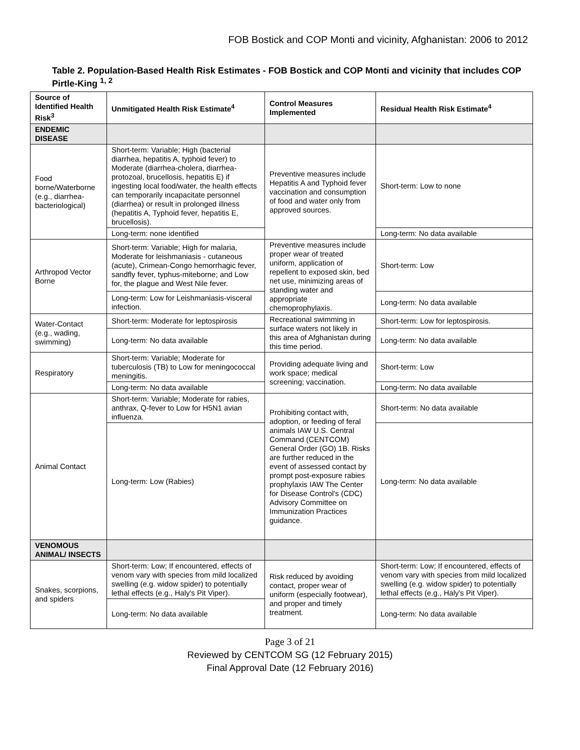FOB Bostick and COP Monti and vicinity, Afghanistan: 2006 to 2012
Table 2. Population-Based Health Risk Estimates - FOB Bostick and COP Monti and vicinity that includes COP Pirtle-King <sup>1, 2</sup>
| Source of Identified Health Risk<sup>3</sup> | Unmitigated Health Risk Estimate<sup>4</sup> | Control Measures Implemented | Residual Health Risk Estimate<sup>4</sup> |
| --- | --- | --- | --- |
| ENDEMIC DISEASE | | | |
| Food borne/Waterborne (e.g., diarrhea-bacteriological) | Short-term: Variable; High (bacterial diarrhea, hepatitis A, typhoid fever) to Moderate (diarrhea-cholera, diarrhea-protozoal, brucellosis, hepatitis E) if ingesting local food/water, the health effects can temporarily incapacitate personnel (diarrhea) or result in prolonged illness (hepatitis A, Typhoid fever, hepatitis E, brucellosis). | Preventive measures include Hepatitis A and Typhoid fever vaccination and consumption of food and water only from approved sources. | Short-term: Low to none |
| | Long-term: none identified | | Long-term: No data available |
| Arthropod Vector Borne | Short-term: Variable; High for malaria, Moderate for leishmaniasis - cutaneous (acute), Crimean-Congo hemorrhagic fever, sandfly fever, typhus-miteborne; and Low for, the plague and West Nile fever. | Preventive measures include proper wear of treated uniform, application of repellent to exposed skin, bed net use, minimizing areas of standing water and appropriate chemoprophylaxis. | Short-term: Low |
| | Long-term: Low for Leishmaniasis-visceral infection. | | Long-term: No data available |
| Water-Contact (e.g., wading, swimming) | Short-term: Moderate for leptospirosis | Recreational swimming in surface waters not likely in this area of Afghanistan during this time period. | Short-term: Low for leptospirosis. |
| | Long-term: No data available | | Long-term: No data available |
| Respiratory | Short-term: Variable; Moderate for tuberculosis (TB) to Low for meningococcal meningitis. | Providing adequate living and work space; medical screening; vaccination. | Short-term: Low |
| | Long-term: No data available | | Long-term: No data available |
| Animal Contact | Short-term: Variable; Moderate for rabies, anthrax, Q-fever to Low for H5N1 avian influenza. | Prohibiting contact with, adoption, or feeding of feral animals IAW U.S. Central Command (CENTCOM) General Order (GO) 1B. Risks are further reduced in the event of assessed contact by prompt post-exposure rabies prophylaxis IAW The Center for Disease Control's (CDC) Advisory Committee on Immunization Practices guidance. | Short-term: No data available |
| | Long-term: Low (Rabies) | | Long-term: No data available |
| VENOMOUS ANIMAL/ INSECTS | | | |
| Snakes, scorpions, and spiders | Short-term: Low; If encountered, effects of venom vary with species from mild localized swelling (e.g. widow spider) to potentially lethal effects (e.g., Haly's Pit Viper). | Risk reduced by avoiding contact, proper wear of uniform (especially footwear), and proper and timely treatment. | Short-term: Low; If encountered, effects of venom vary with species from mild localized swelling (e.g. widow spider) to potentially lethal effects (e.g., Haly's Pit Viper). |
| | Long-term: No data available | | Long-term: No data available |
Page 3 of 21
Reviewed by CENTCOM SG (12 February 2015)
Final Approval Date (12 February 2016)